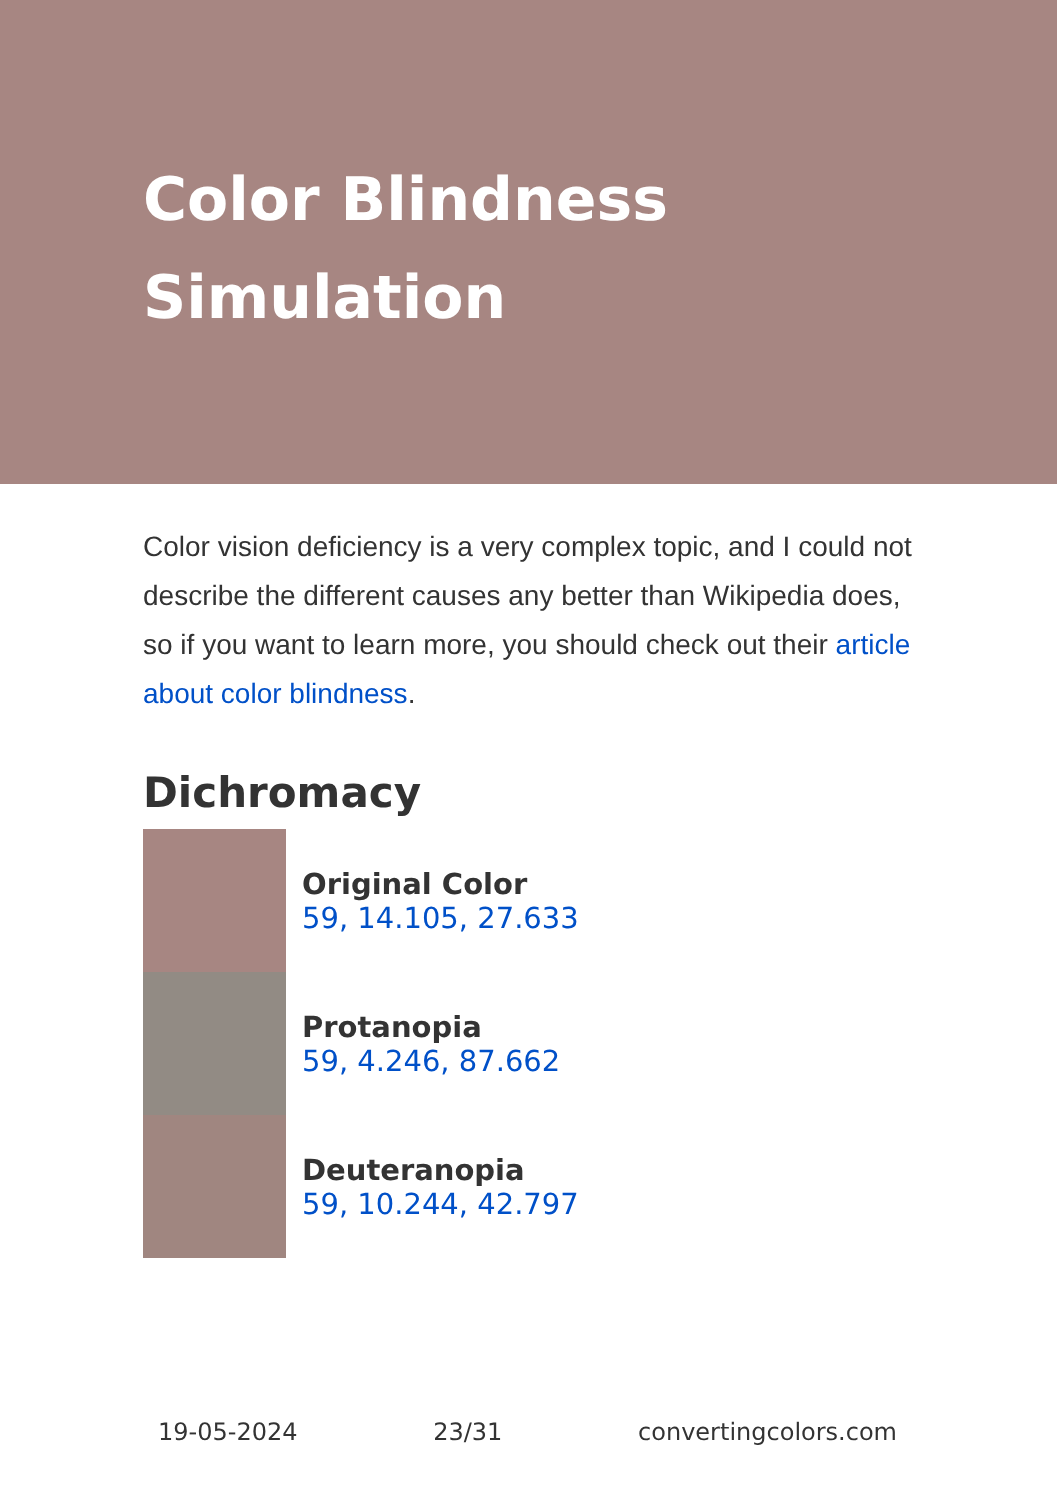Color Blindness Simulation
Color vision deficiency is a very complex topic, and I could not describe the different causes any better than Wikipedia does, so if you want to learn more, you should check out their article about color blindness.
Dichromacy
Original Color
59, 14.105, 27.633
Protanopia
59, 4.246, 87.662
Deuteranopia
59, 10.244, 42.797
19-05-2024 23/31 convertingcolors.com